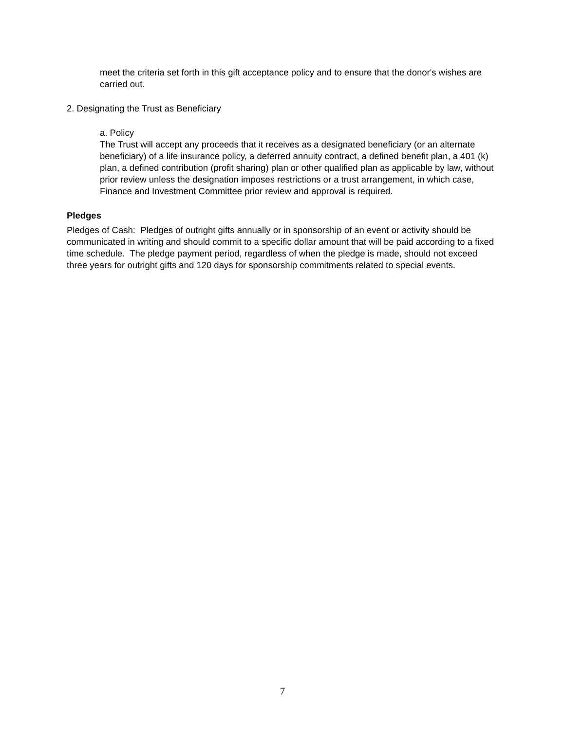meet the criteria set forth in this gift acceptance policy and to ensure that the donor's wishes are carried out.
2. Designating the Trust as Beneficiary
a. Policy
The Trust will accept any proceeds that it receives as a designated beneficiary (or an alternate beneficiary) of a life insurance policy, a deferred annuity contract, a defined benefit plan, a 401 (k) plan, a defined contribution (profit sharing) plan or other qualified plan as applicable by law, without prior review unless the designation imposes restrictions or a trust arrangement, in which case, Finance and Investment Committee prior review and approval is required.
Pledges
Pledges of Cash: Pledges of outright gifts annually or in sponsorship of an event or activity should be communicated in writing and should commit to a specific dollar amount that will be paid according to a fixed time schedule. The pledge payment period, regardless of when the pledge is made, should not exceed three years for outright gifts and 120 days for sponsorship commitments related to special events.
7